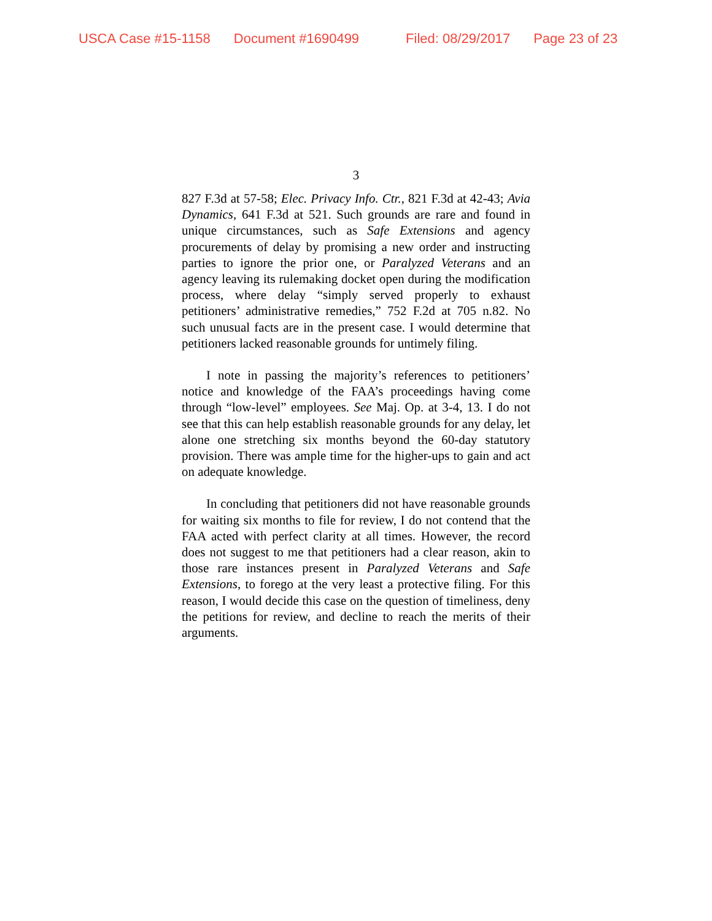USCA Case #15-1158 Document #1690499 Filed: 08/29/2017 Page 23 of 23
3
827 F.3d at 57-58; Elec. Privacy Info. Ctr., 821 F.3d at 42-43; Avia Dynamics, 641 F.3d at 521. Such grounds are rare and found in unique circumstances, such as Safe Extensions and agency procurements of delay by promising a new order and instructing parties to ignore the prior one, or Paralyzed Veterans and an agency leaving its rulemaking docket open during the modification process, where delay “simply served properly to exhaust petitioners’ administrative remedies,” 752 F.2d at 705 n.82. No such unusual facts are in the present case. I would determine that petitioners lacked reasonable grounds for untimely filing.
I note in passing the majority’s references to petitioners’ notice and knowledge of the FAA’s proceedings having come through “low-level” employees. See Maj. Op. at 3-4, 13. I do not see that this can help establish reasonable grounds for any delay, let alone one stretching six months beyond the 60-day statutory provision. There was ample time for the higher-ups to gain and act on adequate knowledge.
In concluding that petitioners did not have reasonable grounds for waiting six months to file for review, I do not contend that the FAA acted with perfect clarity at all times. However, the record does not suggest to me that petitioners had a clear reason, akin to those rare instances present in Paralyzed Veterans and Safe Extensions, to forego at the very least a protective filing. For this reason, I would decide this case on the question of timeliness, deny the petitions for review, and decline to reach the merits of their arguments.